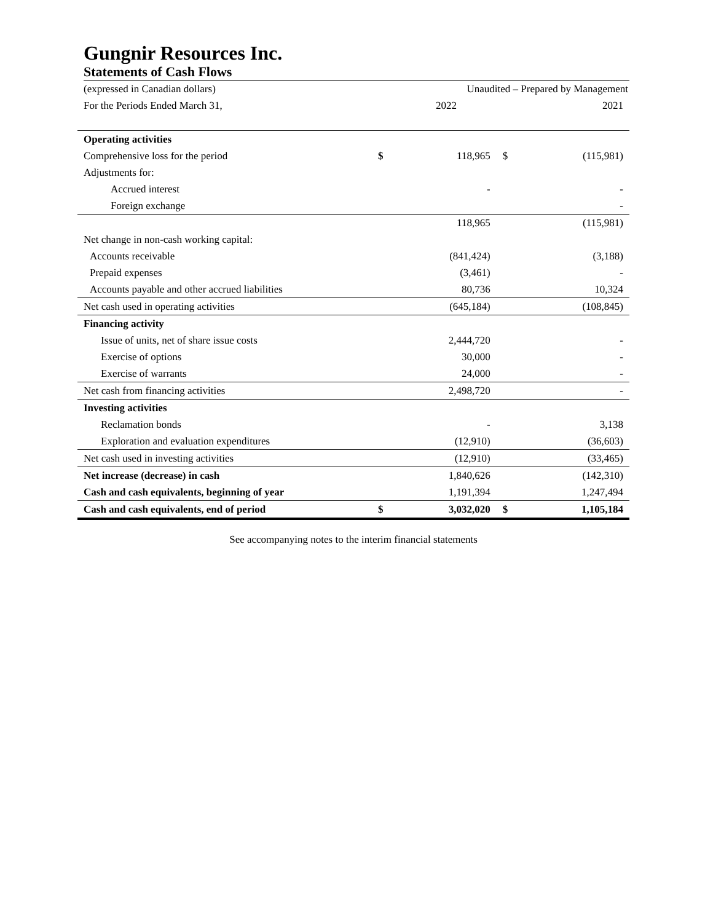Gungnir Resources Inc.
Statements of Cash Flows
| (expressed in Canadian dollars) | | Unaudited – Prepared by Management | | |
| For the Periods Ended March 31, | | 2022 | | 2021 |
| Operating activities | | | | |
| Comprehensive loss for the period | $ | 118,965 | $ | (115,981) |
| Adjustments for: | | | | |
| Accrued interest | | - | | - |
| Foreign exchange | | | | - |
| | | 118,965 | | (115,981) |
| Net change in non-cash working capital: | | | | |
| Accounts receivable | | (841,424) | | (3,188) |
| Prepaid expenses | | (3,461) | | - |
| Accounts payable and other accrued liabilities | | 80,736 | | 10,324 |
| Net cash used in operating activities | | (645,184) | | (108,845) |
| Financing activity | | | | |
| Issue of units, net of share issue costs | | 2,444,720 | | - |
| Exercise of options | | 30,000 | | - |
| Exercise of warrants | | 24,000 | | - |
| Net cash from financing activities | | 2,498,720 | | - |
| Investing activities | | | | |
| Reclamation bonds | | - | | 3,138 |
| Exploration and evaluation expenditures | | (12,910) | | (36,603) |
| Net cash used in investing activities | | (12,910) | | (33,465) |
| Net increase (decrease) in cash | | 1,840,626 | | (142,310) |
| Cash and cash equivalents, beginning of year | | 1,191,394 | | 1,247,494 |
| Cash and cash equivalents, end of period | $ | 3,032,020 | $ | 1,105,184 |
See accompanying notes to the interim financial statements